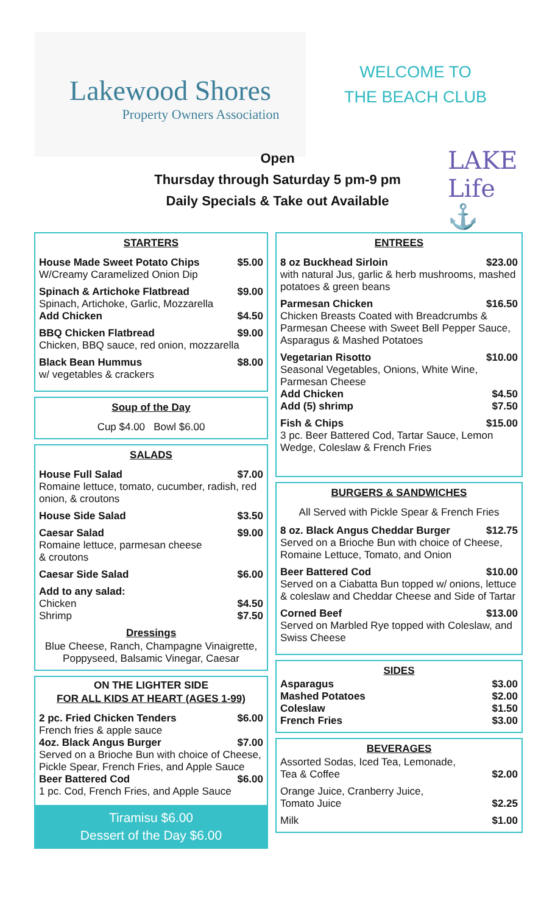Lakewood Shores
Property Owners Association
WELCOME TO THE BEACH CLUB
LAKE Life ⚓
Open
Thursday through Saturday 5 pm-9 pm
Daily Specials & Take out Available
STARTERS
House Made Sweet Potato Chips $5.00
W/Creamy Caramelized Onion Dip
Spinach & Artichoke Flatbread $9.00
Spinach, Artichoke, Garlic, Mozzarella
Add Chicken $4.50
BBQ Chicken Flatbread $9.00
Chicken, BBQ sauce, red onion, mozzarella
Black Bean Hummus $8.00
w/ vegetables & crackers
Soup of the Day
Cup $4.00 Bowl $6.00
SALADS
House Full Salad $7.00
Romaine lettuce, tomato, cucumber, radish, red onion, & croutons
House Side Salad $3.50
Caesar Salad $9.00
Romaine lettuce, parmesan cheese
& croutons
Caesar Side Salad $6.00
Add to any salad:
Chicken $4.50
Shrimp $7.50
Dressings
Blue Cheese, Ranch, Champagne Vinaigrette, Poppyseed, Balsamic Vinegar, Caesar
ON THE LIGHTER SIDE
FOR ALL KIDS AT HEART (AGES 1-99)
2 pc. Fried Chicken Tenders $6.00
French fries & apple sauce
4oz. Black Angus Burger $7.00
Served on a Brioche Bun with choice of Cheese, Pickle Spear, French Fries, and Apple Sauce
Beer Battered Cod $6.00
1 pc. Cod, French Fries, and Apple Sauce
Tiramisu $6.00
Dessert of the Day $6.00
ENTREES
8 oz Buckhead Sirloin $23.00
with natural Jus, garlic & herb mushrooms, mashed potatoes & green beans
Parmesan Chicken $16.50
Chicken Breasts Coated with Breadcrumbs & Parmesan Cheese with Sweet Bell Pepper Sauce, Asparagus & Mashed Potatoes
Vegetarian Risotto $10.00
Seasonal Vegetables, Onions, White Wine, Parmesan Cheese
Add Chicken $4.50
Add (5) shrimp $7.50
Fish & Chips $15.00
3 pc. Beer Battered Cod, Tartar Sauce, Lemon Wedge, Coleslaw & French Fries
BURGERS & SANDWICHES
All Served with Pickle Spear & French Fries
8 oz. Black Angus Cheddar Burger $12.75
Served on a Brioche Bun with choice of Cheese, Romaine Lettuce, Tomato, and Onion
Beer Battered Cod $10.00
Served on a Ciabatta Bun topped w/ onions, lettuce & coleslaw and Cheddar Cheese and Side of Tartar
Corned Beef $13.00
Served on Marbled Rye topped with Coleslaw, and Swiss Cheese
SIDES
Asparagus $3.00
Mashed Potatoes $2.00
Coleslaw $1.50
French Fries $3.00
BEVERAGES
Assorted Sodas, Iced Tea, Lemonade,
Tea & Coffee $2.00
Orange Juice, Cranberry Juice,
Tomato Juice $2.25
Milk $1.00